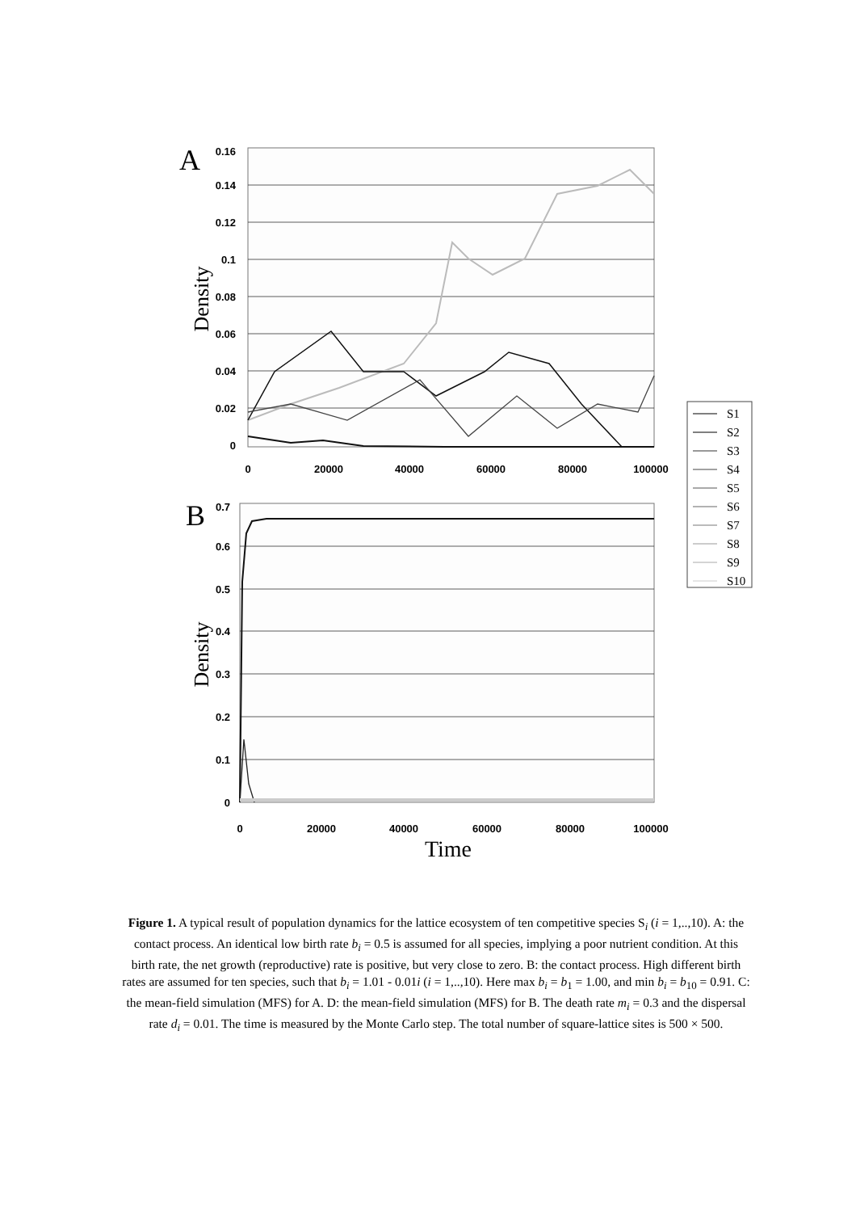A
0.16
0.14
0.12
0.1
0.08
0.06
0.04
0.02
0
0
20000
40000
60000
80000
100000
Density
B
0.7
0.6
0.5
0.4
0.3
0.2
0.1
0
0
20000
40000
60000
80000
100000
Density
Time
S1
S2
S3
S4
S5
S6
S7
S8
S9
S10
Figure 1. A typical result of population dynamics for the lattice ecosystem of ten competitive species S<sub>i</sub> (i = 1,..,10). A: the contact process. An identical low birth rate b<sub>i</sub> = 0.5 is assumed for all species, implying a poor nutrient condition. At this birth rate, the net growth (reproductive) rate is positive, but very close to zero. B: the contact process. High different birth rates are assumed for ten species, such that b<sub>i</sub> = 1.01 - 0.01i (i = 1,..,10). Here max b<sub>i</sub> = b<sub>1</sub> = 1.00, and min b<sub>i</sub> = b<sub>10</sub> = 0.91. C: the mean-field simulation (MFS) for A. D: the mean-field simulation (MFS) for B. The death rate m<sub>i</sub> = 0.3 and the dispersal rate d<sub>i</sub> = 0.01. The time is measured by the Monte Carlo step. The total number of square-lattice sites is 500 × 500.